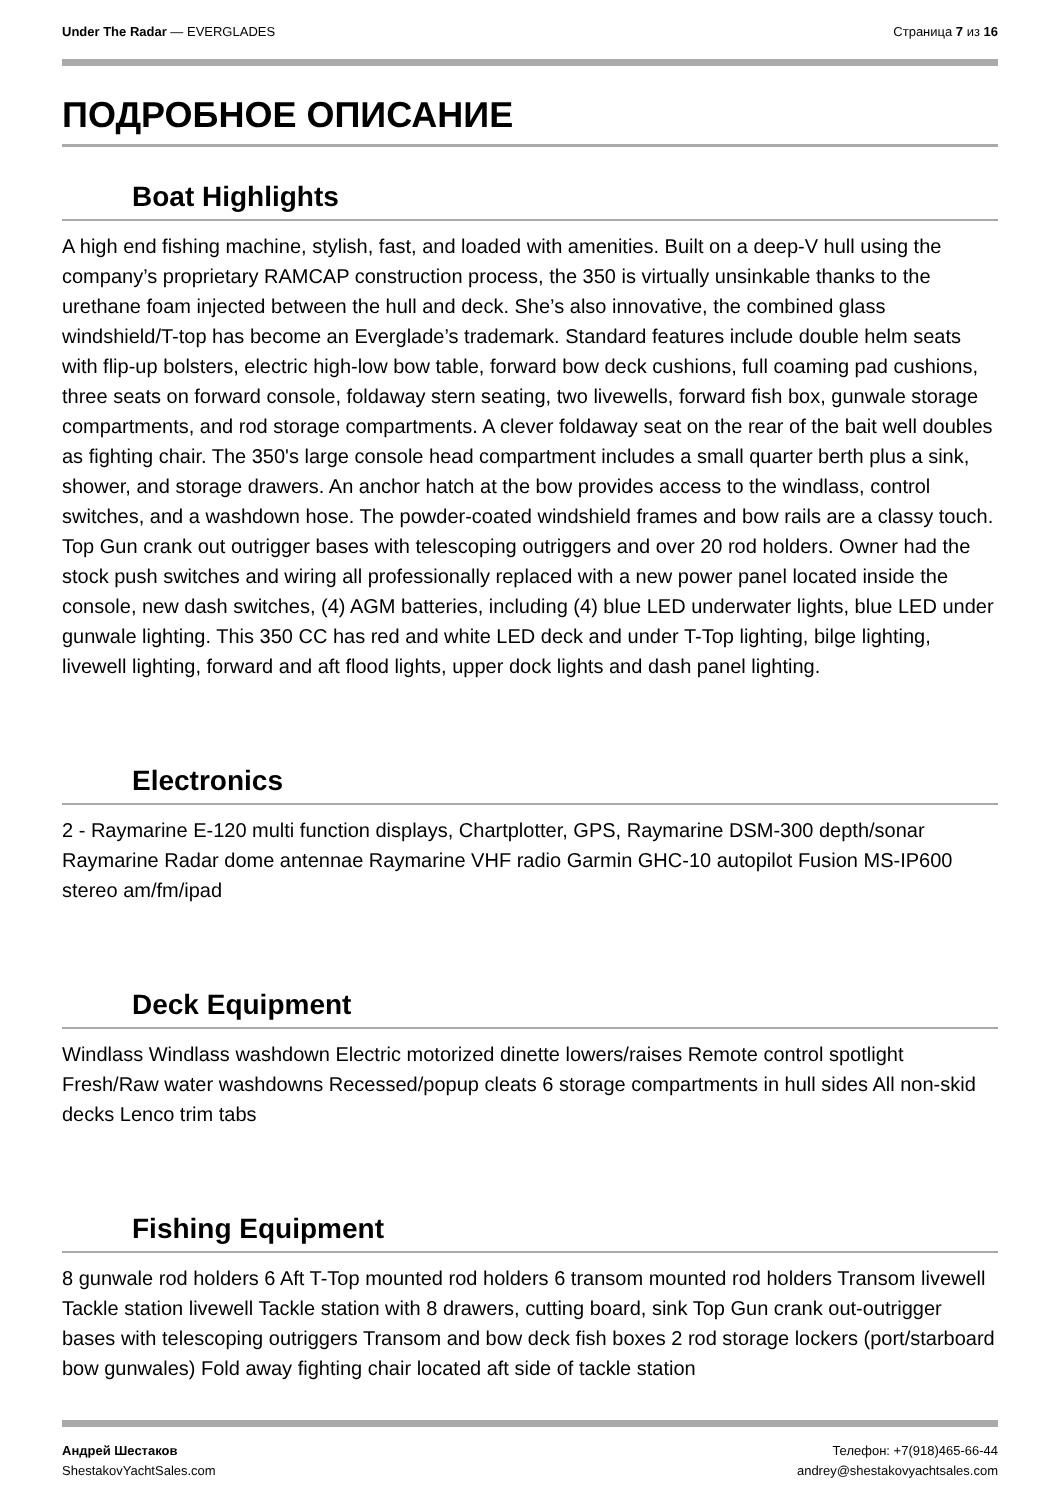Under The Radar — EVERGLADES Страница 7 из 16
ПОДРОБНОЕ ОПИСАНИЕ
Boat Highlights
A high end fishing machine, stylish, fast, and loaded with amenities. Built on a deep-V hull using the company’s proprietary RAMCAP construction process, the 350 is virtually unsinkable thanks to the urethane foam injected between the hull and deck. She’s also innovative, the combined glass windshield/T-top has become an Everglade’s trademark. Standard features include double helm seats with flip-up bolsters, electric high-low bow table, forward bow deck cushions, full coaming pad cushions, three seats on forward console, foldaway stern seating, two livewells, forward fish box, gunwale storage compartments, and rod storage compartments. A clever foldaway seat on the rear of the bait well doubles as fighting chair. The 350's large console head compartment includes a small quarter berth plus a sink, shower, and storage drawers. An anchor hatch at the bow provides access to the windlass, control switches, and a washdown hose. The powder-coated windshield frames and bow rails are a classy touch. Top Gun crank out outrigger bases with telescoping outriggers and over 20 rod holders. Owner had the stock push switches and wiring all professionally replaced with a new power panel located inside the console, new dash switches, (4) AGM batteries, including (4) blue LED underwater lights, blue LED under gunwale lighting. This 350 CC has red and white LED deck and under T-Top lighting, bilge lighting, livewell lighting, forward and aft flood lights, upper dock lights and dash panel lighting.
Electronics
2 - Raymarine E-120 multi function displays, Chartplotter, GPS, Raymarine DSM-300 depth/sonar Raymarine Radar dome antennae Raymarine VHF radio Garmin GHC-10 autopilot Fusion MS-IP600 stereo am/fm/ipad
Deck Equipment
Windlass Windlass washdown Electric motorized dinette lowers/raises Remote control spotlight Fresh/Raw water washdowns Recessed/popup cleats 6 storage compartments in hull sides All non-skid decks Lenco trim tabs
Fishing Equipment
8 gunwale rod holders 6 Aft T-Top mounted rod holders 6 transom mounted rod holders Transom livewell Tackle station livewell Tackle station with 8 drawers, cutting board, sink Top Gun crank out-outrigger bases with telescoping outriggers Transom and bow deck fish boxes 2 rod storage lockers (port/starboard bow gunwales) Fold away fighting chair located aft side of tackle station
Андрей Шестаков
ShestakovYachtSales.com
Телефон: +7(918)465-66-44
andrey@shestakovyachtsales.com